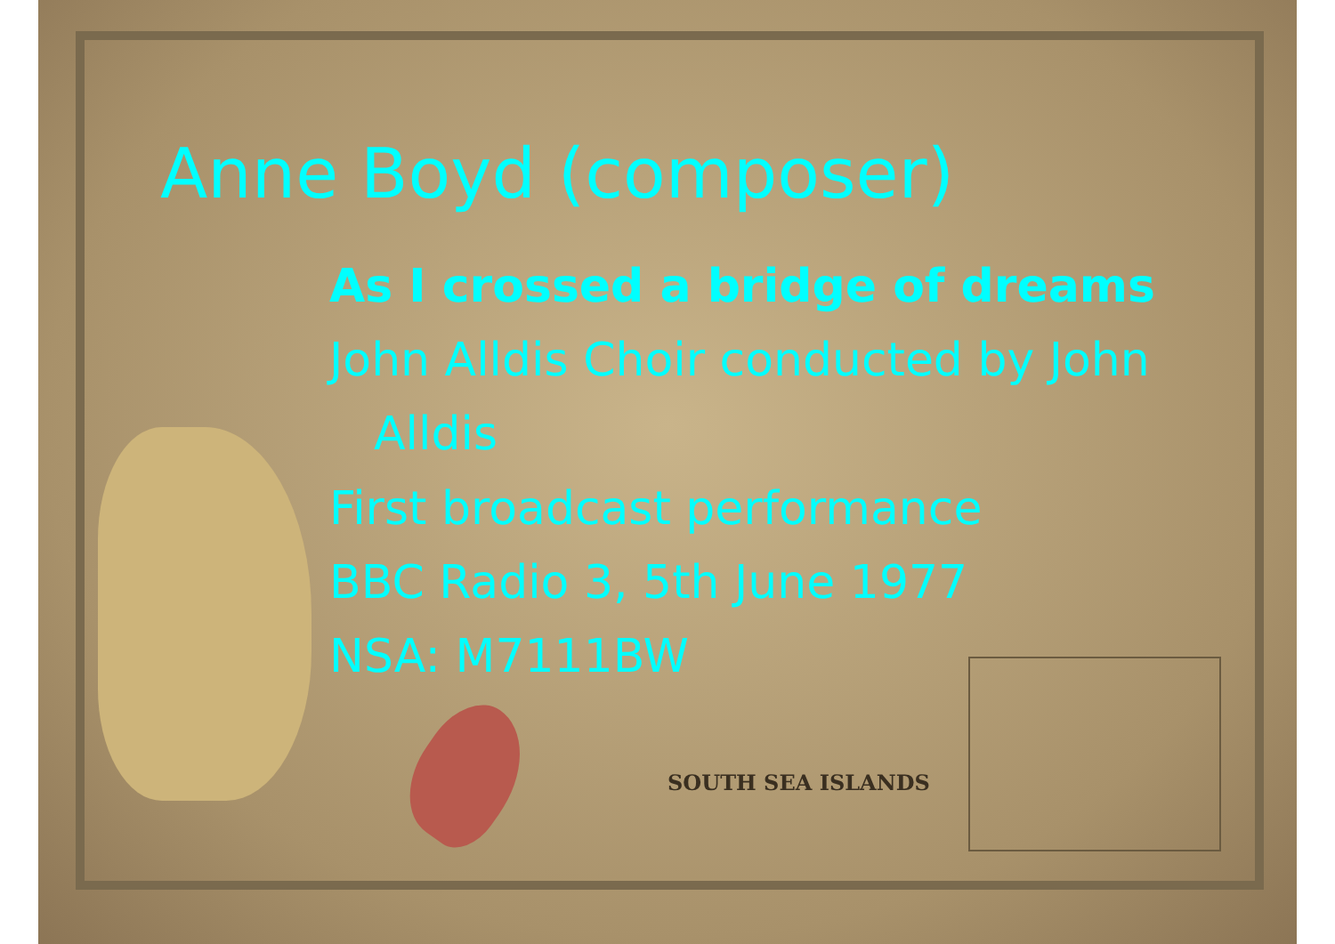SOUTH SEA ISLANDS
Anne Boyd (composer)
As I crossed a bridge of dreams
John Alldis Choir conducted by John
Alldis
First broadcast performance
BBC Radio 3, 5th June 1977
NSA: M7111BW